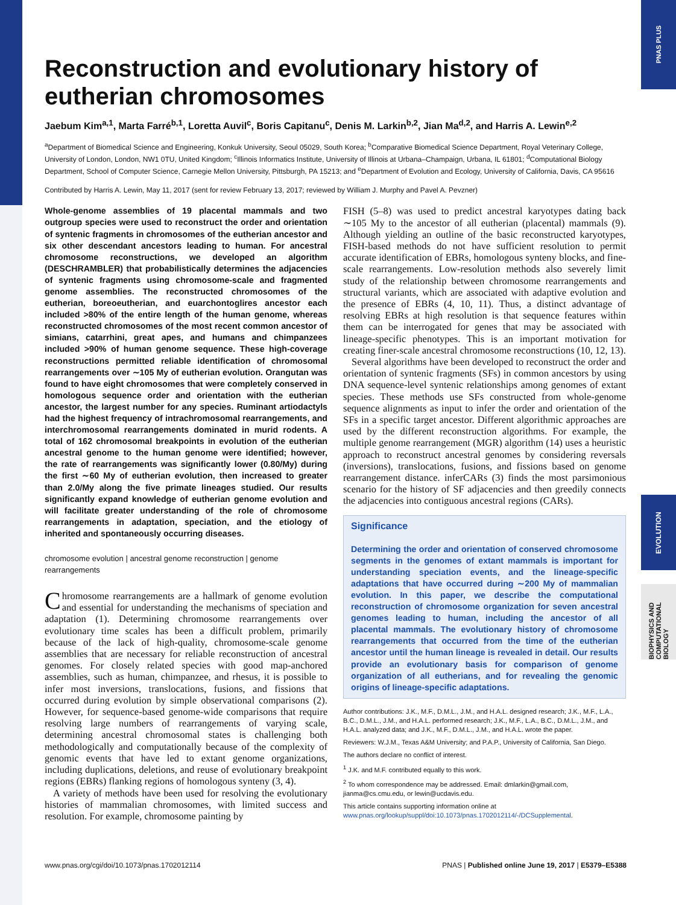PNAS PLUS
EVOLUTION
BIOPHYSICS AND COMPUTATIONAL BIOLOGY
Reconstruction and evolutionary history of eutherian chromosomes
Jaebum Kim<sup>a,1</sup>, Marta Farré<sup>b,1</sup>, Loretta Auvil<sup>c</sup>, Boris Capitanu<sup>c</sup>, Denis M. Larkin<sup>b,2</sup>, Jian Ma<sup>d,2</sup>, and Harris A. Lewin<sup>e,2</sup>
<sup>a</sup> Department of Biomedical Science and Engineering, Konkuk University, Seoul 05029, South Korea; <sup>b</sup>Comparative Biomedical Science Department, Royal Veterinary College, University of London, London, NW1 0TU, United Kingdom; <sup>c</sup>Illinois Informatics Institute, University of Illinois at Urbana–Champaign, Urbana, IL 61801; <sup>d</sup>Computational Biology Department, School of Computer Science, Carnegie Mellon University, Pittsburgh, PA 15213; and <sup>e</sup>Department of Evolution and Ecology, University of California, Davis, CA 95616
Contributed by Harris A. Lewin, May 11, 2017 (sent for review February 13, 2017; reviewed by William J. Murphy and Pavel A. Pevzner)
Whole-genome assemblies of 19 placental mammals and two outgroup species were used to reconstruct the order and orientation of syntenic fragments in chromosomes of the eutherian ancestor and six other descendant ancestors leading to human. For ancestral chromosome reconstructions, we developed an algorithm (DESCHRAMBLER) that probabilistically determines the adjacencies of syntenic fragments using chromosome-scale and fragmented genome assemblies. The reconstructed chromosomes of the eutherian, boreoeutherian, and euarchontoglires ancestor each included >80% of the entire length of the human genome, whereas reconstructed chromosomes of the most recent common ancestor of simians, catarrhini, great apes, and humans and chimpanzees included >90% of human genome sequence. These high-coverage reconstructions permitted reliable identification of chromosomal rearrangements over ∼105 My of eutherian evolution. Orangutan was found to have eight chromosomes that were completely conserved in homologous sequence order and orientation with the eutherian ancestor, the largest number for any species. Ruminant artiodactyls had the highest frequency of intrachromosomal rearrangements, and interchromosomal rearrangements dominated in murid rodents. A total of 162 chromosomal breakpoints in evolution of the eutherian ancestral genome to the human genome were identified; however, the rate of rearrangements was significantly lower (0.80/My) during the first ∼60 My of eutherian evolution, then increased to greater than 2.0/My along the five primate lineages studied. Our results significantly expand knowledge of eutherian genome evolution and will facilitate greater understanding of the role of chromosome rearrangements in adaptation, speciation, and the etiology of inherited and spontaneously occurring diseases.
chromosome evolution | ancestral genome reconstruction | genome rearrangements
Chromosome rearrangements are a hallmark of genome evolution and essential for understanding the mechanisms of speciation and adaptation (1). Determining chromosome rearrangements over evolutionary time scales has been a difficult problem, primarily because of the lack of high-quality, chromosome-scale genome assemblies that are necessary for reliable reconstruction of ancestral genomes. For closely related species with good map-anchored assemblies, such as human, chimpanzee, and rhesus, it is possible to infer most inversions, translocations, fusions, and fissions that occurred during evolution by simple observational comparisons (2). However, for sequence-based genome-wide comparisons that require resolving large numbers of rearrangements of varying scale, determining ancestral chromosomal states is challenging both methodologically and computationally because of the complexity of genomic events that have led to extant genome organizations, including duplications, deletions, and reuse of evolutionary breakpoint regions (EBRs) flanking regions of homologous synteny (3, 4).
A variety of methods have been used for resolving the evolutionary histories of mammalian chromosomes, with limited success and resolution. For example, chromosome painting by
FISH (5–8) was used to predict ancestral karyotypes dating back ∼105 My to the ancestor of all eutherian (placental) mammals (9). Although yielding an outline of the basic reconstructed karyotypes, FISH-based methods do not have sufficient resolution to permit accurate identification of EBRs, homologous synteny blocks, and fine-scale rearrangements. Low-resolution methods also severely limit study of the relationship between chromosome rearrangements and structural variants, which are associated with adaptive evolution and the presence of EBRs (4, 10, 11). Thus, a distinct advantage of resolving EBRs at high resolution is that sequence features within them can be interrogated for genes that may be associated with lineage-specific phenotypes. This is an important motivation for creating finer-scale ancestral chromosome reconstructions (10, 12, 13).
Several algorithms have been developed to reconstruct the order and orientation of syntenic fragments (SFs) in common ancestors by using DNA sequence-level syntenic relationships among genomes of extant species. These methods use SFs constructed from whole-genome sequence alignments as input to infer the order and orientation of the SFs in a specific target ancestor. Different algorithmic approaches are used by the different reconstruction algorithms. For example, the multiple genome rearrangement (MGR) algorithm (14) uses a heuristic approach to reconstruct ancestral genomes by considering reversals (inversions), translocations, fusions, and fissions based on genome rearrangement distance. inferCARs (3) finds the most parsimonious scenario for the history of SF adjacencies and then greedily connects the adjacencies into contiguous ancestral regions (CARs).
Significance
Determining the order and orientation of conserved chromosome segments in the genomes of extant mammals is important for understanding speciation events, and the lineage-specific adaptations that have occurred during ∼200 My of mammalian evolution. In this paper, we describe the computational reconstruction of chromosome organization for seven ancestral genomes leading to human, including the ancestor of all placental mammals. The evolutionary history of chromosome rearrangements that occurred from the time of the eutherian ancestor until the human lineage is revealed in detail. Our results provide an evolutionary basis for comparison of genome organization of all eutherians, and for revealing the genomic origins of lineage-specific adaptations.
Author contributions: J.K., M.F., D.M.L., J.M., and H.A.L. designed research; J.K., M.F., L.A., B.C., D.M.L., J.M., and H.A.L. performed research; J.K., M.F., L.A., B.C., D.M.L., J.M., and H.A.L. analyzed data; and J.K., M.F., D.M.L., J.M., and H.A.L. wrote the paper.
Reviewers: W.J.M., Texas A&M University; and P.A.P., University of California, San Diego.
The authors declare no conflict of interest.
<sup>1</sup> J.K. and M.F. contributed equally to this work.
<sup>2</sup> To whom correspondence may be addressed. Email: dmlarkin@gmail.com, jianma@cs.cmu.edu, or lewin@ucdavis.edu.
This article contains supporting information online at www.pnas.org/lookup/suppl/doi:10.1073/pnas.1702012114/-/DCSupplemental.
www.pnas.org/cgi/doi/10.1073/pnas.1702012114 PNAS | Published online June 19, 2017 | E5379–E5388